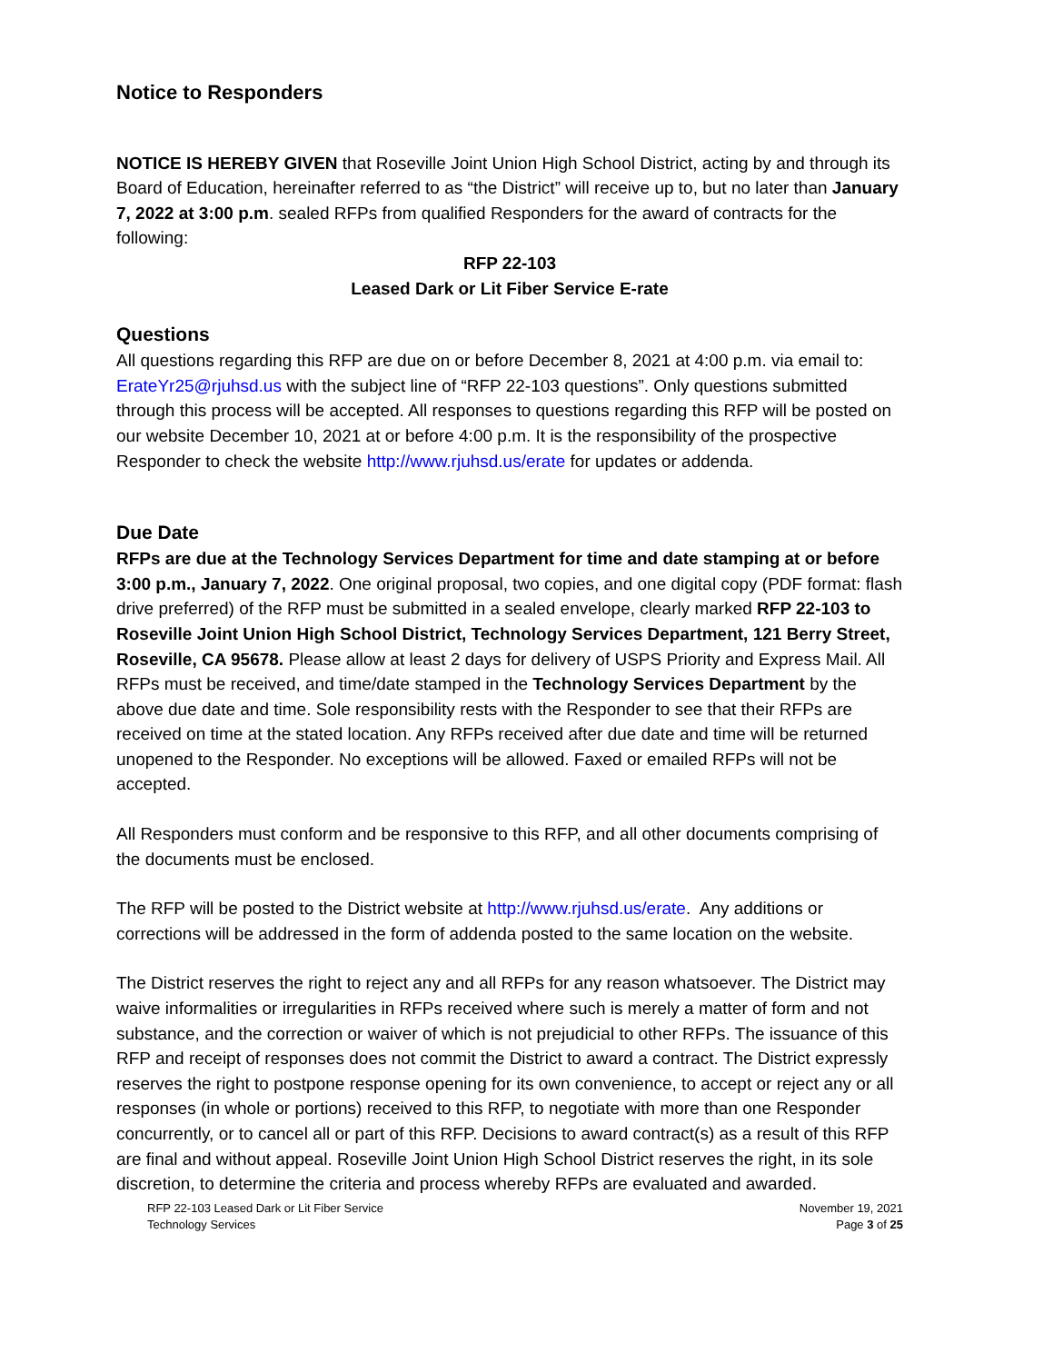Notice to Responders
NOTICE IS HEREBY GIVEN that Roseville Joint Union High School District, acting by and through its Board of Education, hereinafter referred to as “the District” will receive up to, but no later than January 7, 2022 at 3:00 p.m. sealed RFPs from qualified Responders for the award of contracts for the following:
RFP 22-103
Leased Dark or Lit Fiber Service E-rate
Questions
All questions regarding this RFP are due on or before December 8, 2021 at 4:00 p.m. via email to: ErateYr25@rjuhsd.us with the subject line of “RFP 22-103 questions”. Only questions submitted through this process will be accepted. All responses to questions regarding this RFP will be posted on our website December 10, 2021 at or before 4:00 p.m. It is the responsibility of the prospective Responder to check the website http://www.rjuhsd.us/erate for updates or addenda.
Due Date
RFPs are due at the Technology Services Department for time and date stamping at or before 3:00 p.m., January 7, 2022. One original proposal, two copies, and one digital copy (PDF format: flash drive preferred) of the RFP must be submitted in a sealed envelope, clearly marked RFP 22-103 to Roseville Joint Union High School District, Technology Services Department, 121 Berry Street, Roseville, CA 95678. Please allow at least 2 days for delivery of USPS Priority and Express Mail. All RFPs must be received, and time/date stamped in the Technology Services Department by the above due date and time. Sole responsibility rests with the Responder to see that their RFPs are received on time at the stated location. Any RFPs received after due date and time will be returned unopened to the Responder. No exceptions will be allowed. Faxed or emailed RFPs will not be accepted.
All Responders must conform and be responsive to this RFP, and all other documents comprising of the documents must be enclosed.
The RFP will be posted to the District website at http://www.rjuhsd.us/erate. Any additions or corrections will be addressed in the form of addenda posted to the same location on the website.
The District reserves the right to reject any and all RFPs for any reason whatsoever. The District may waive informalities or irregularities in RFPs received where such is merely a matter of form and not substance, and the correction or waiver of which is not prejudicial to other RFPs. The issuance of this RFP and receipt of responses does not commit the District to award a contract. The District expressly reserves the right to postpone response opening for its own convenience, to accept or reject any or all responses (in whole or portions) received to this RFP, to negotiate with more than one Responder concurrently, or to cancel all or part of this RFP. Decisions to award contract(s) as a result of this RFP are final and without appeal. Roseville Joint Union High School District reserves the right, in its sole discretion, to determine the criteria and process whereby RFPs are evaluated and awarded.
RFP 22-103 Leased Dark or Lit Fiber Service
Technology Services
November 19, 2021
Page 3 of 25